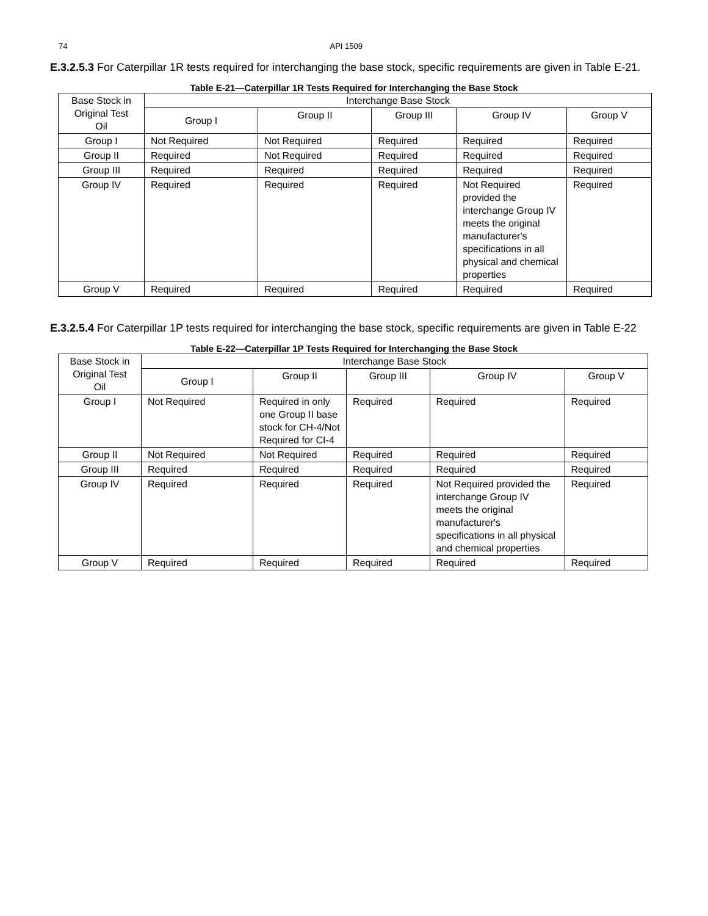74 API 1509
E.3.2.5.3 For Caterpillar 1R tests required for interchanging the base stock, specific requirements are given in Table E-21.
Table E-21—Caterpillar 1R Tests Required for Interchanging the Base Stock
| Base Stock in Original Test Oil | Interchange Base Stock | | | | |
| --- | --- | --- | --- | --- | --- |
| | Group I | Group II | Group III | Group IV | Group V |
| Group I | Not Required | Not Required | Required | Required | Required |
| Group II | Required | Not Required | Required | Required | Required |
| Group III | Required | Required | Required | Required | Required |
| Group IV | Required | Required | Required | Not Required provided the interchange Group IV meets the original manufacturer's specifications in all physical and chemical properties | Required |
| Group V | Required | Required | Required | Required | Required |
E.3.2.5.4 For Caterpillar 1P tests required for interchanging the base stock, specific requirements are given in Table E-22
Table E-22—Caterpillar 1P Tests Required for Interchanging the Base Stock
| Base Stock in Original Test Oil | Interchange Base Stock | | | | |
| --- | --- | --- | --- | --- | --- |
| | Group I | Group II | Group III | Group IV | Group V |
| Group I | Not Required | Required in only one Group II base stock for CH-4/Not Required for CI-4 | Required | Required | Required |
| Group II | Not Required | Not Required | Required | Required | Required |
| Group III | Required | Required | Required | Required | Required |
| Group IV | Required | Required | Required | Not Required provided the interchange Group IV meets the original manufacturer's specifications in all physical and chemical properties | Required |
| Group V | Required | Required | Required | Required | Required |